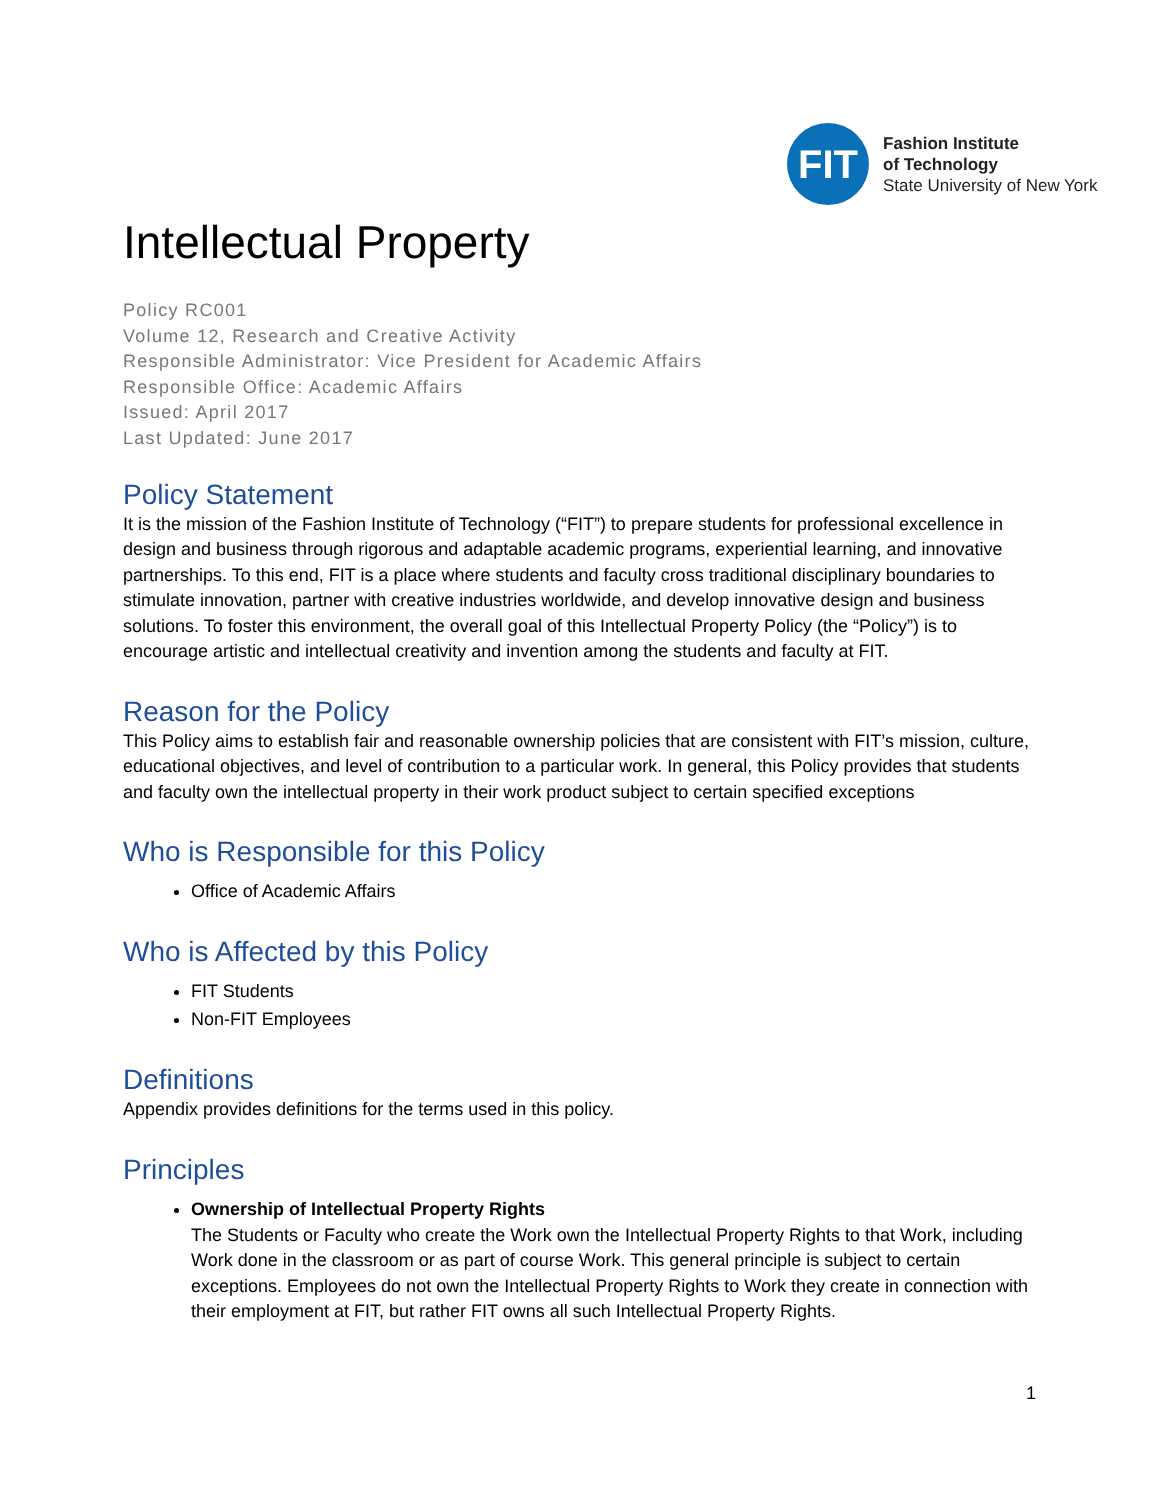FIT
Fashion Institute
of Technology
State University of New York
Intellectual Property
Policy RC001
Volume 12, Research and Creative Activity
Responsible Administrator: Vice President for Academic Affairs
Responsible Office: Academic Affairs
Issued: April 2017
Last Updated: June 2017
Policy Statement
It is the mission of the Fashion Institute of Technology (“FIT”) to prepare students for professional excellence in design and business through rigorous and adaptable academic programs, experiential learning, and innovative partnerships. To this end, FIT is a place where students and faculty cross traditional disciplinary boundaries to stimulate innovation, partner with creative industries worldwide, and develop innovative design and business solutions. To foster this environment, the overall goal of this Intellectual Property Policy (the “Policy”) is to encourage artistic and intellectual creativity and invention among the students and faculty at FIT.
Reason for the Policy
This Policy aims to establish fair and reasonable ownership policies that are consistent with FIT’s mission, culture, educational objectives, and level of contribution to a particular work. In general, this Policy provides that students and faculty own the intellectual property in their work product subject to certain specified exceptions
Who is Responsible for this Policy
Office of Academic Affairs
Who is Affected by this Policy
FIT Students
Non-FIT Employees
Definitions
Appendix provides definitions for the terms used in this policy.
Principles
Ownership of Intellectual Property Rights
The Students or Faculty who create the Work own the Intellectual Property Rights to that Work, including Work done in the classroom or as part of course Work. This general principle is subject to certain exceptions. Employees do not own the Intellectual Property Rights to Work they create in connection with their employment at FIT, but rather FIT owns all such Intellectual Property Rights.
1